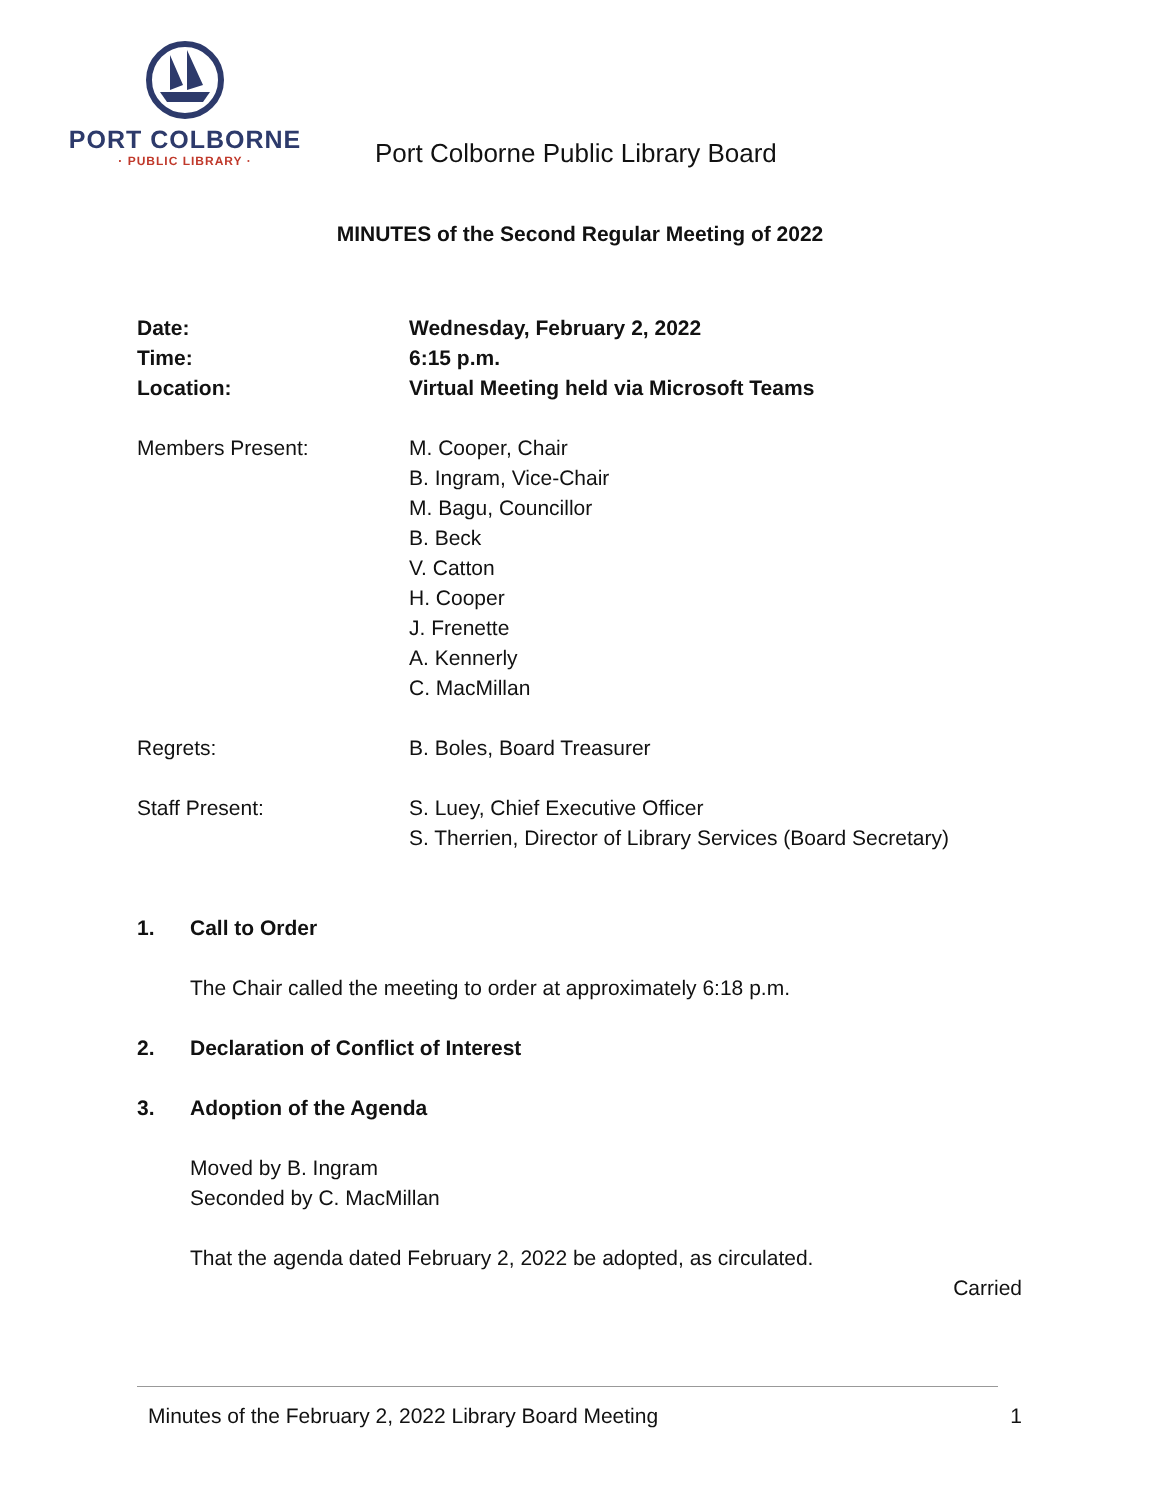PORT COLBORNE
· PUBLIC LIBRARY ·
Port Colborne Public Library Board
MINUTES of the Second Regular Meeting of 2022
Date: Wednesday, February 2, 2022
Time: 6:15 p.m.
Location: Virtual Meeting held via Microsoft Teams
Members Present: M. Cooper, Chair
B. Ingram, Vice-Chair
M. Bagu, Councillor
B. Beck
V. Catton
H. Cooper
J. Frenette
A. Kennerly
C. MacMillan
Regrets: B. Boles, Board Treasurer
Staff Present: S. Luey, Chief Executive Officer
S. Therrien, Director of Library Services (Board Secretary)
1. Call to Order
The Chair called the meeting to order at approximately 6:18 p.m.
2. Declaration of Conflict of Interest
3. Adoption of the Agenda
Moved by B. Ingram
Seconded by C. MacMillan
That the agenda dated February 2, 2022 be adopted, as circulated.
Carried
Minutes of the February 2, 2022 Library Board Meeting 1